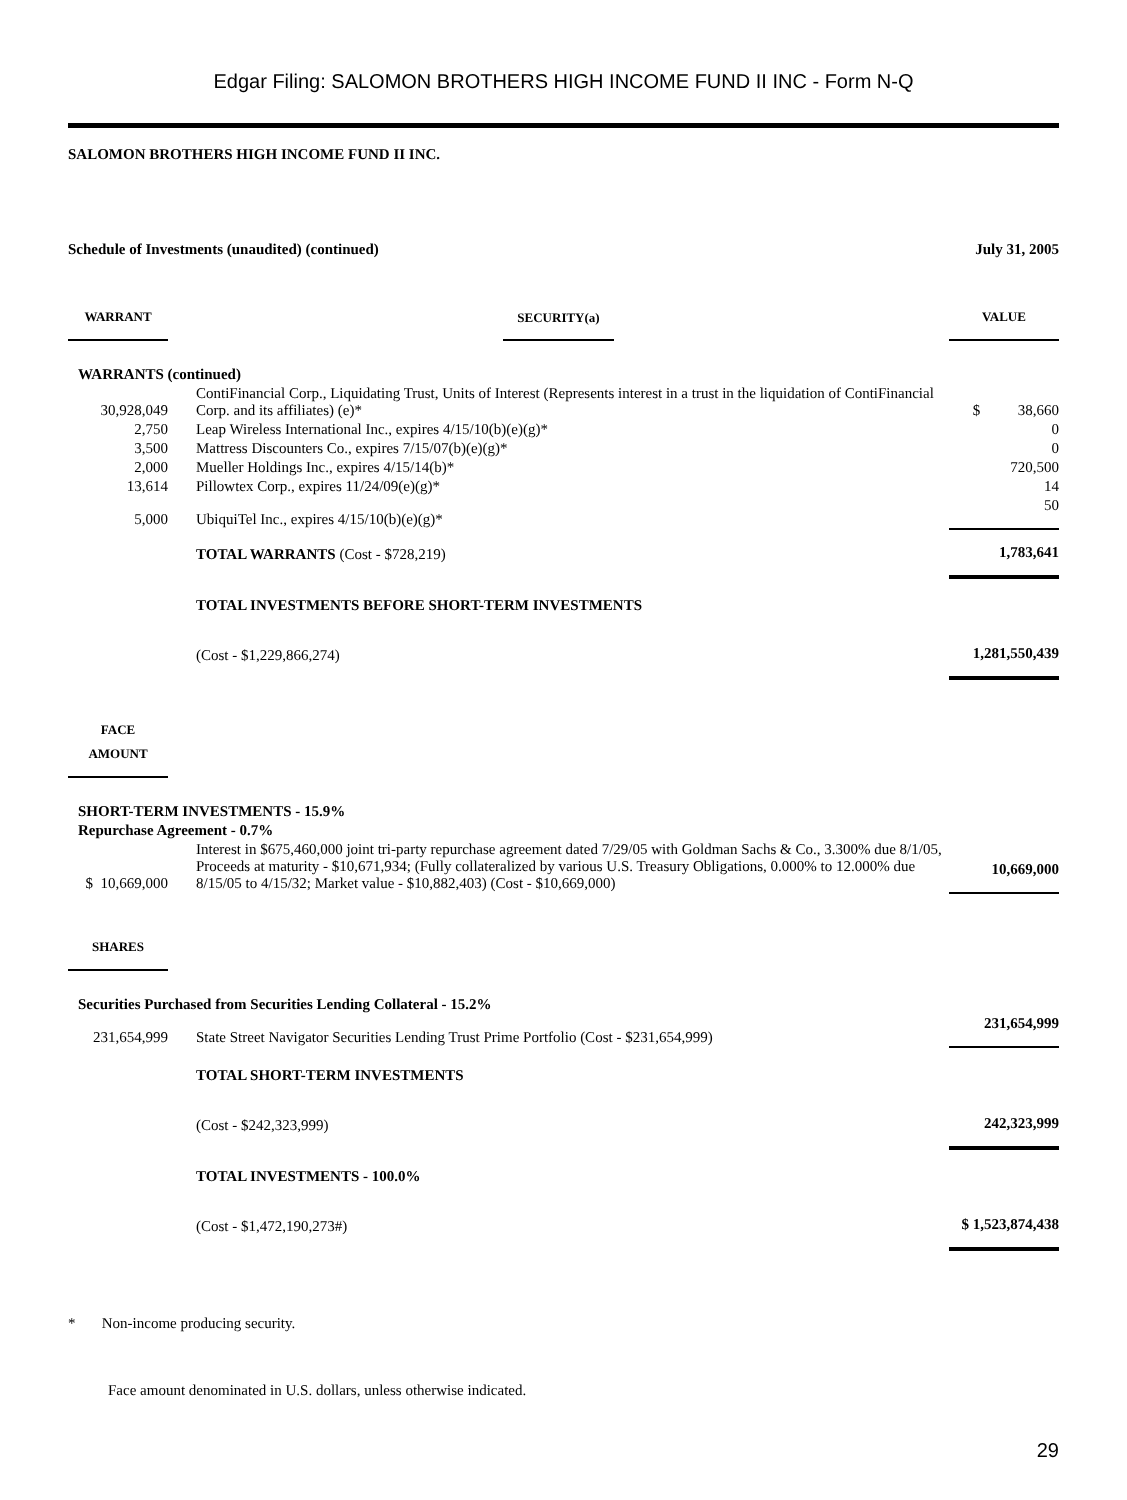Edgar Filing: SALOMON BROTHERS HIGH INCOME FUND II INC - Form N-Q
SALOMON BROTHERS HIGH INCOME FUND II INC.
Schedule of Investments (unaudited) (continued) July 31, 2005
| WARRANT | SECURITY(a) | VALUE |
| --- | --- | --- |
| WARRANTS (continued) | | |
| 30,928,049 | ContiFinancial Corp., Liquidating Trust, Units of Interest (Represents interest in a trust in the liquidation of ContiFinancial Corp. and its affiliates) (e)* | $ 38,660 |
| 2,750 | Leap Wireless International Inc., expires 4/15/10(b)(e)(g)* | 0 |
| 3,500 | Mattress Discounters Co., expires 7/15/07(b)(e)(g)* | 0 |
| 2,000 | Mueller Holdings Inc., expires 4/15/14(b)* | 720,500 |
| 13,614 | Pillowtex Corp., expires 11/24/09(e)(g)* | 14 |
| 5,000 | UbiquiTel Inc., expires 4/15/10(b)(e)(g)* | 50 |
| | TOTAL WARRANTS (Cost - $728,219) | 1,783,641 |
| | TOTAL INVESTMENTS BEFORE SHORT-TERM INVESTMENTS | |
| | (Cost - $1,229,866,274) | 1,281,550,439 |
| FACE AMOUNT | | |
| SHORT-TERM INVESTMENTS - 15.9% | | |
| Repurchase Agreement - 0.7% | | |
| $ 10,669,000 | Interest in $675,460,000 joint tri-party repurchase agreement dated 7/29/05 with Goldman Sachs & Co., 3.300% due 8/1/05, Proceeds at maturity - $10,671,934; (Fully collateralized by various U.S. Treasury Obligations, 0.000% to 12.000% due 8/15/05 to 4/15/32; Market value - $10,882,403) (Cost - $10,669,000) | 10,669,000 |
| SHARES | | |
| Securities Purchased from Securities Lending Collateral - 15.2% | | |
| 231,654,999 | State Street Navigator Securities Lending Trust Prime Portfolio (Cost - $231,654,999) | 231,654,999 |
| | TOTAL SHORT-TERM INVESTMENTS | |
| | (Cost - $242,323,999) | 242,323,999 |
| | TOTAL INVESTMENTS - 100.0% | |
| | (Cost - $1,472,190,273#) | $ 1,523,874,438 |
* Non-income producing security.
Face amount denominated in U.S. dollars, unless otherwise indicated.
29